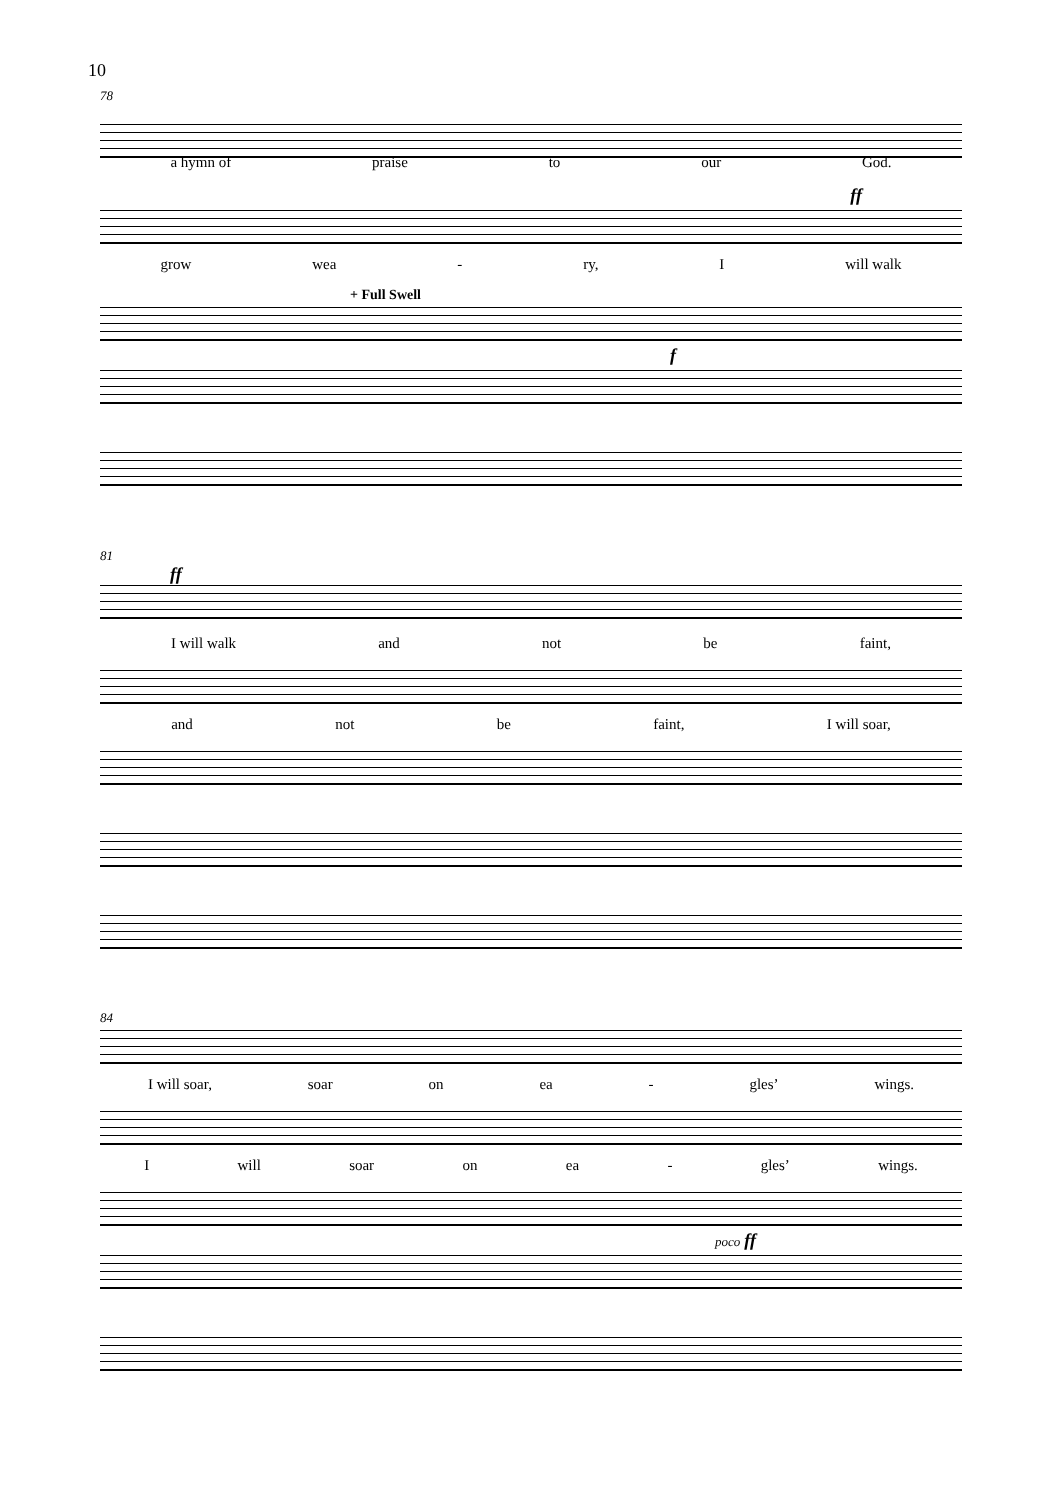10
78
a hymn of praise to our God.
ff
grow wea - ry, I will walk
+ Full Swell
f
81
ff
I will walk and not be faint,
and not be faint, I will soar,
84
I will soar, soar on ea - gles’ wings.
I will soar on ea - gles’ wings.
poco ff